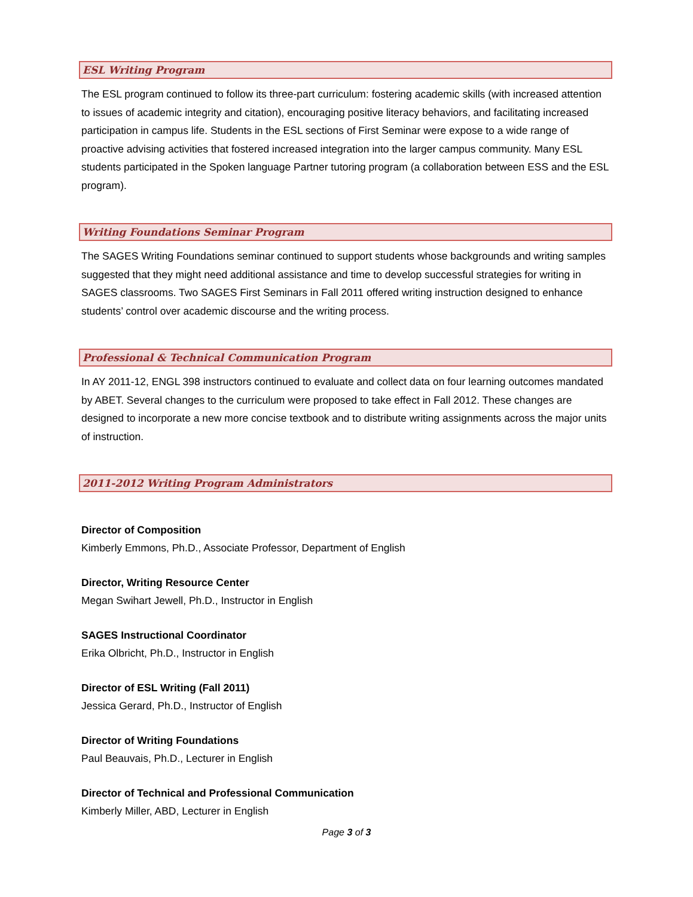ESL Writing Program
The ESL program continued to follow its three-part curriculum: fostering academic skills (with increased attention to issues of academic integrity and citation), encouraging positive literacy behaviors, and facilitating increased participation in campus life. Students in the ESL sections of First Seminar were expose to a wide range of proactive advising activities that fostered increased integration into the larger campus community. Many ESL students participated in the Spoken language Partner tutoring program (a collaboration between ESS and the ESL program).
Writing Foundations Seminar Program
The SAGES Writing Foundations seminar continued to support students whose backgrounds and writing samples suggested that they might need additional assistance and time to develop successful strategies for writing in SAGES classrooms. Two SAGES First Seminars in Fall 2011 offered writing instruction designed to enhance students’ control over academic discourse and the writing process.
Professional & Technical Communication Program
In AY 2011-12, ENGL 398 instructors continued to evaluate and collect data on four learning outcomes mandated by ABET. Several changes to the curriculum were proposed to take effect in Fall 2012. These changes are designed to incorporate a new more concise textbook and to distribute writing assignments across the major units of instruction.
2011-2012 Writing Program Administrators
Director of Composition
Kimberly Emmons, Ph.D., Associate Professor, Department of English
Director, Writing Resource Center
Megan Swihart Jewell, Ph.D., Instructor in English
SAGES Instructional Coordinator
Erika Olbricht, Ph.D., Instructor in English
Director of ESL Writing (Fall 2011)
Jessica Gerard, Ph.D., Instructor of English
Director of Writing Foundations
Paul Beauvais, Ph.D., Lecturer in English
Director of Technical and Professional Communication
Kimberly Miller, ABD, Lecturer in English
Page 3 of 3